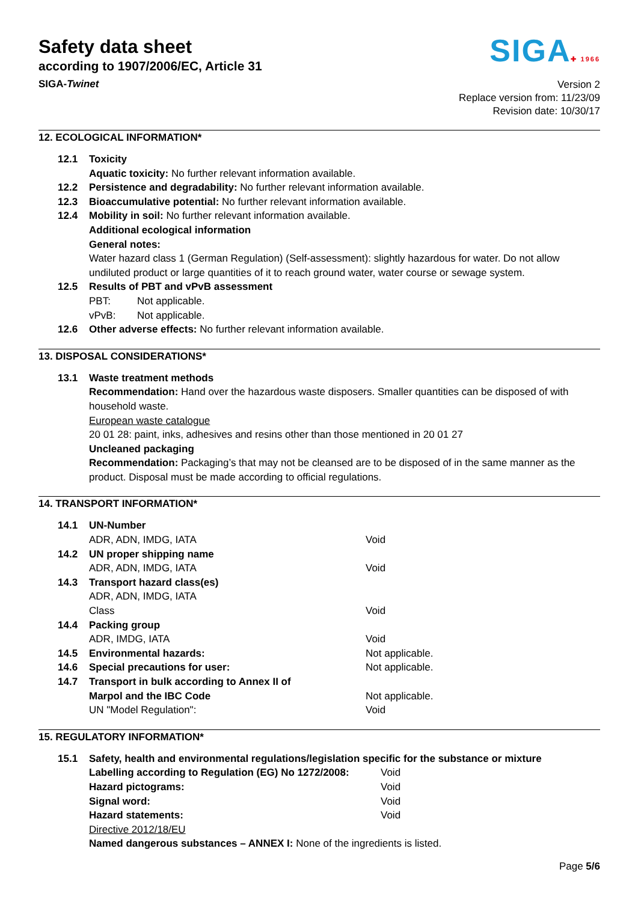Safety data sheet
according to 1907/2006/EC, Article 31
SIGA✚ 1966
SIGA-Twinet
Version 2
Replace version from: 11/23/09
Revision date: 10/30/17
12. ECOLOGICAL INFORMATION*
| 12.1 | Toxicity | |
| | Aquatic toxicity: No further relevant information available. | |
| 12.2 | Persistence and degradability: No further relevant information available. | |
| 12.3 | Bioaccumulative potential: No further relevant information available. | |
| 12.4 | Mobility in soil: No further relevant information available. Additional ecological information General notes: Water hazard class 1 (German Regulation) (Self-assessment): slightly hazardous for water. Do not allow undiluted product or large quantities of it to reach ground water, water course or sewage system. | |
| 12.5 | Results of PBT and vPvB assessment | |
| | PBT: | Not applicable. |
| | vPvB: | Not applicable. |
| 12.6 | Other adverse effects: No further relevant information available. | |
13. DISPOSAL CONSIDERATIONS*
| 13.1 | Waste treatment methods Recommendation: Hand over the hazardous waste disposers. Smaller quantities can be disposed of with household waste. European waste catalogue 20 01 28: paint, inks, adhesives and resins other than those mentioned in 20 01 27 Uncleaned packaging Recommendation: Packaging’s that may not be cleansed are to be disposed of in the same manner as the product. Disposal must be made according to official regulations. |
14. TRANSPORT INFORMATION*
| 14.1 | UN-Number | |
| | ADR, ADN, IMDG, IATA | Void |
| 14.2 | UN proper shipping name | |
| | ADR, ADN, IMDG, IATA | Void |
| 14.3 | Transport hazard class(es) | |
| | ADR, ADN, IMDG, IATA | |
| | Class | Void |
| 14.4 | Packing group | |
| | ADR, IMDG, IATA | Void |
| 14.5 | Environmental hazards: | Not applicable. |
| 14.6 | Special precautions for user: | Not applicable. |
| 14.7 | Transport in bulk according to Annex II of | |
| | Marpol and the IBC Code | Not applicable. |
| | UN "Model Regulation": | Void |
15. REGULATORY INFORMATION*
| 15.1 | Safety, health and environmental regulations/legislation specific for the substance or mixture | |
| | Labelling according to Regulation (EG) No 1272/2008: | Void |
| | Hazard pictograms: | Void |
| | Signal word: | Void |
| | Hazard statements: | Void |
| | Directive 2012/18/EU | |
| | Named dangerous substances – ANNEX I: None of the ingredients is listed. | |
Page 5/6